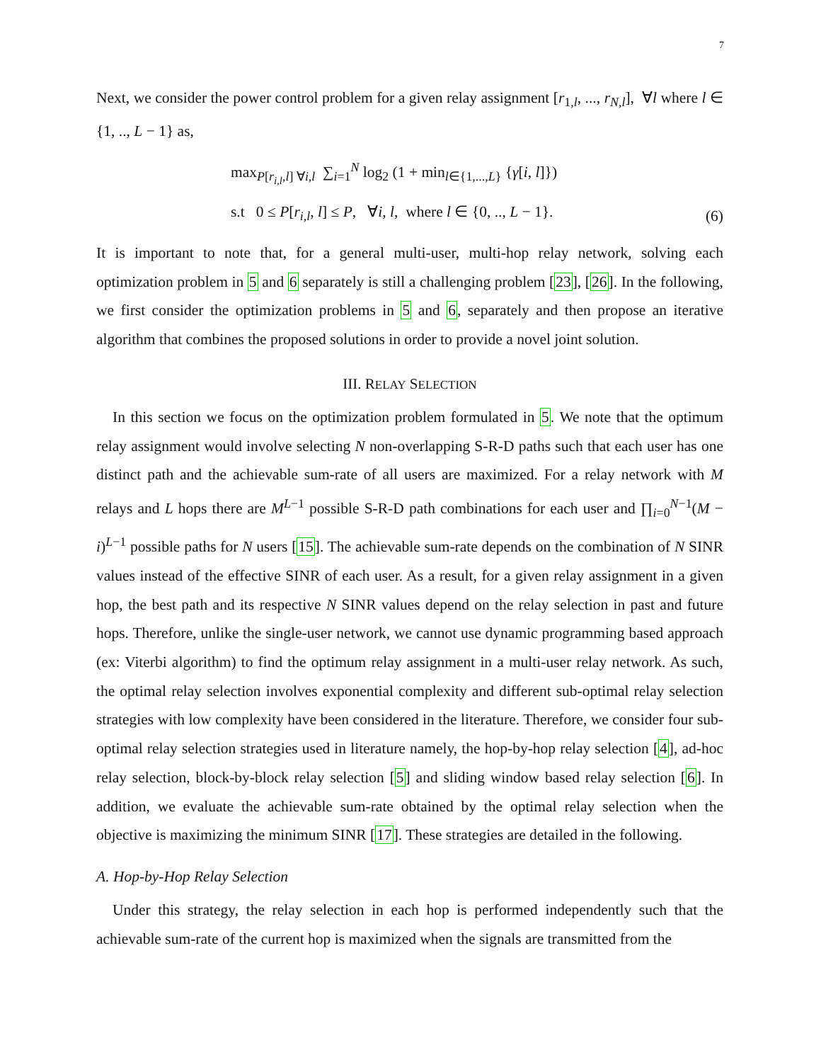7
Next, we consider the power control problem for a given relay assignment [r<sub>1,l</sub>, ..., r<sub>N,l</sub>], ∀l where l ∈ {1, .., L − 1} as,
max<sub>P[r<sub>i,l</sub>,l] ∀i,l</sub> ∑<sub>i=1</sub><sup>N</sup> log<sub>2</sub> (1 + min<sub>l∈{1,...,L}</sub> {γ[i, l]})
s.t 0 ≤ P[r<sub>i,l</sub>, l] ≤ P, ∀i, l, where l ∈ {0, .., L − 1}.
(6)
It is important to note that, for a general multi-user, multi-hop relay network, solving each optimization problem in 5 and 6 separately is still a challenging problem [23], [26]. In the following, we first consider the optimization problems in 5 and 6, separately and then propose an iterative algorithm that combines the proposed solutions in order to provide a novel joint solution.
III. RELAY SELECTION
In this section we focus on the optimization problem formulated in 5. We note that the optimum relay assignment would involve selecting N non-overlapping S-R-D paths such that each user has one distinct path and the achievable sum-rate of all users are maximized. For a relay network with M relays and L hops there are M<sup>L−1</sup> possible S-R-D path combinations for each user and ∏<sub>i=0</sub><sup>N−1</sup>(M − i)<sup>L−1</sup> possible paths for N users [15]. The achievable sum-rate depends on the combination of N SINR values instead of the effective SINR of each user. As a result, for a given relay assignment in a given hop, the best path and its respective N SINR values depend on the relay selection in past and future hops. Therefore, unlike the single-user network, we cannot use dynamic programming based approach (ex: Viterbi algorithm) to find the optimum relay assignment in a multi-user relay network. As such, the optimal relay selection involves exponential complexity and different sub-optimal relay selection strategies with low complexity have been considered in the literature. Therefore, we consider four sub-optimal relay selection strategies used in literature namely, the hop-by-hop relay selection [4], ad-hoc relay selection, block-by-block relay selection [5] and sliding window based relay selection [6]. In addition, we evaluate the achievable sum-rate obtained by the optimal relay selection when the objective is maximizing the minimum SINR [17]. These strategies are detailed in the following.
A. Hop-by-Hop Relay Selection
Under this strategy, the relay selection in each hop is performed independently such that the achievable sum-rate of the current hop is maximized when the signals are transmitted from the